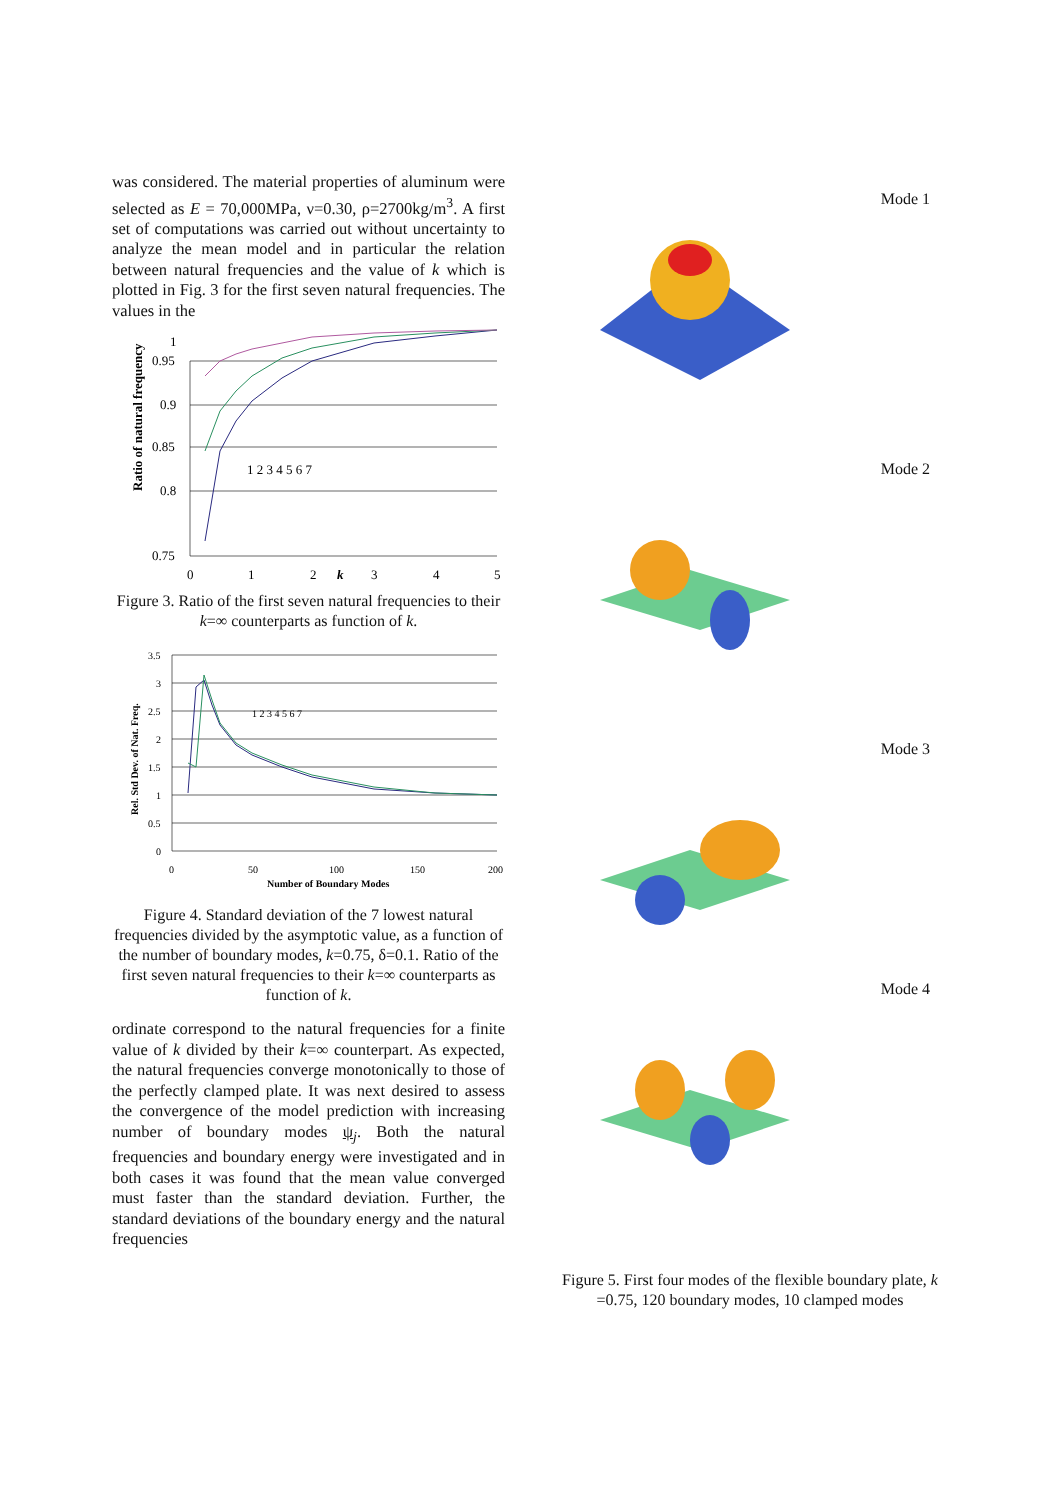was considered. The material properties of aluminum were selected as E = 70,000MPa, ν=0.30, ρ=2700kg/m<sup>3</sup>. A first set of computations was carried out without uncertainty to analyze the mean model and in particular the relation between natural frequencies and the value of k which is plotted in Fig. 3 for the first seven natural frequencies. The values in the
Ratio of natural frequency
1
0.95
0.9
0.85
0.8
0.75
0
1
2
k
3
4
5
1 2 3 4 5 6 7
Figure 3. Ratio of the first seven natural frequencies to their k=∞ counterparts as function of k.
Rel. Std Dev. of Nat. Freq.
3.5
3
2.5
2
1.5
1
0.5
0
0
50
100
150
200
Number of Boundary Modes
1 2 3 4 5 6 7
Figure 4. Standard deviation of the 7 lowest natural frequencies divided by the asymptotic value, as a function of the number of boundary modes, k=0.75, δ=0.1. Ratio of the first seven natural frequencies to their k=∞ counterparts as function of k.
ordinate correspond to the natural frequencies for a finite value of k divided by their k=∞ counterpart. As expected, the natural frequencies converge monotonically to those of the perfectly clamped plate. It was next desired to assess the convergence of the model prediction with increasing number of boundary modes ψ<sub>j</sub>. Both the natural frequencies and boundary energy were investigated and in both cases it was found that the mean value converged must faster than the standard deviation. Further, the standard deviations of the boundary energy and the natural frequencies
Mode 1
Mode 2
Mode 3
Mode 4
Figure 5. First four modes of the flexible boundary plate, k =0.75, 120 boundary modes, 10 clamped modes